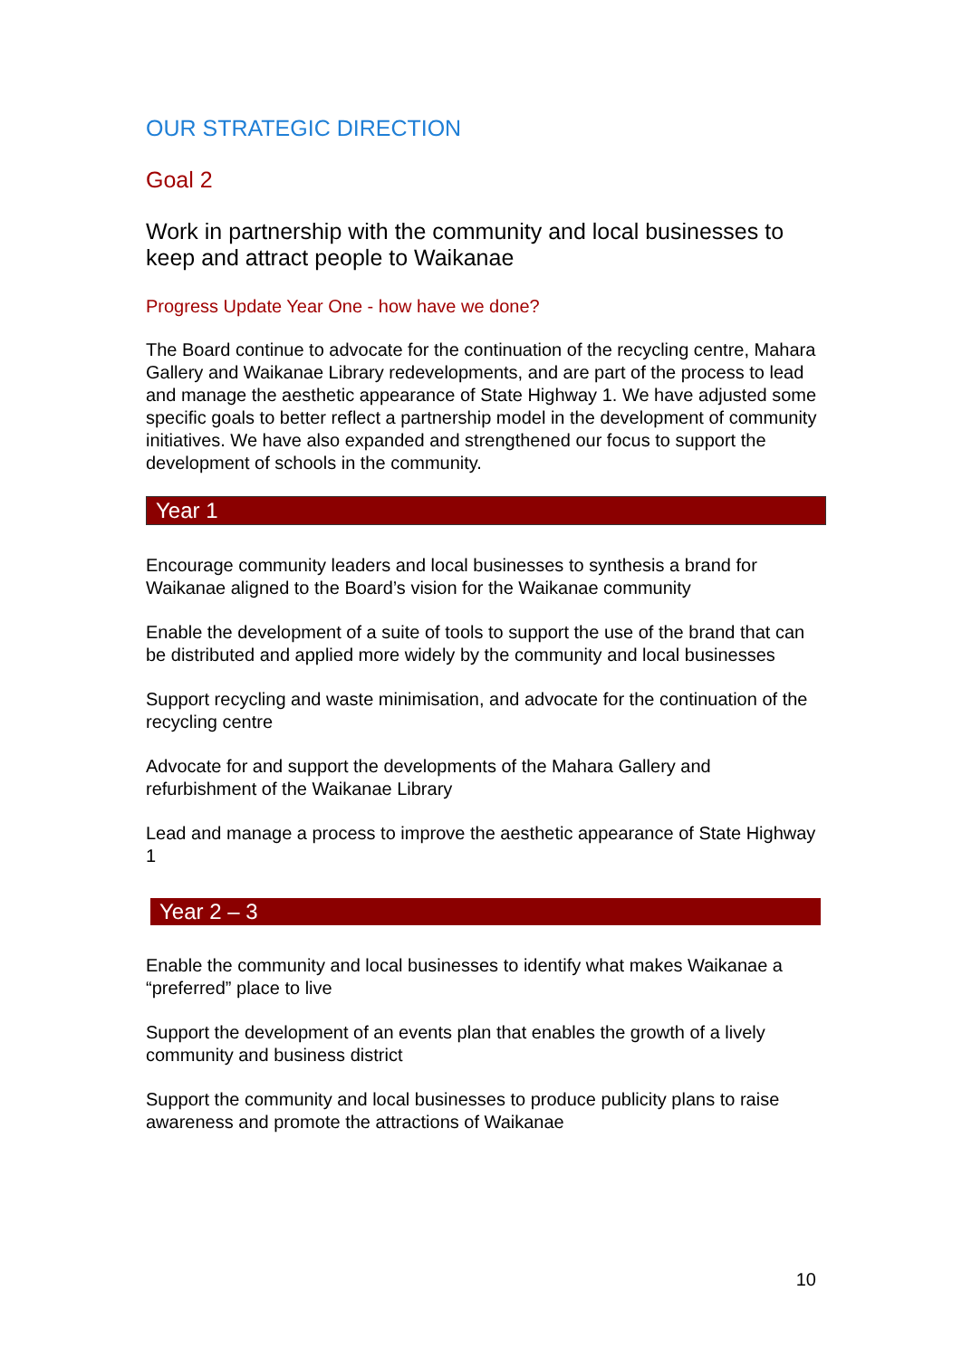OUR STRATEGIC DIRECTION
Goal 2
Work in partnership with the community and local businesses to keep and attract people to Waikanae
Progress Update Year One - how have we done?
The Board continue to advocate for the continuation of the recycling centre, Mahara Gallery and Waikanae Library redevelopments, and are part of the process to lead and manage the aesthetic appearance of State Highway 1. We have adjusted some specific goals to better reflect a partnership model in the development of community initiatives. We have also expanded and strengthened our focus to support the development of schools in the community.
Year 1
Encourage community leaders and local businesses to synthesis a brand for Waikanae aligned to the Board’s vision for the Waikanae community
Enable the development of a suite of tools to support the use of the brand that can be distributed and applied more widely by the community and local businesses
Support recycling and waste minimisation, and advocate for the continuation of the recycling centre
Advocate for and support the developments of the Mahara Gallery and refurbishment of the Waikanae Library
Lead and manage a process to improve the aesthetic appearance of State Highway 1
Year 2 – 3
Enable the community and local businesses to identify what makes Waikanae a “preferred” place to live
Support the development of an events plan that enables the growth of a lively community and business district
Support the community and local businesses to produce publicity plans to raise awareness and promote the attractions of Waikanae
10